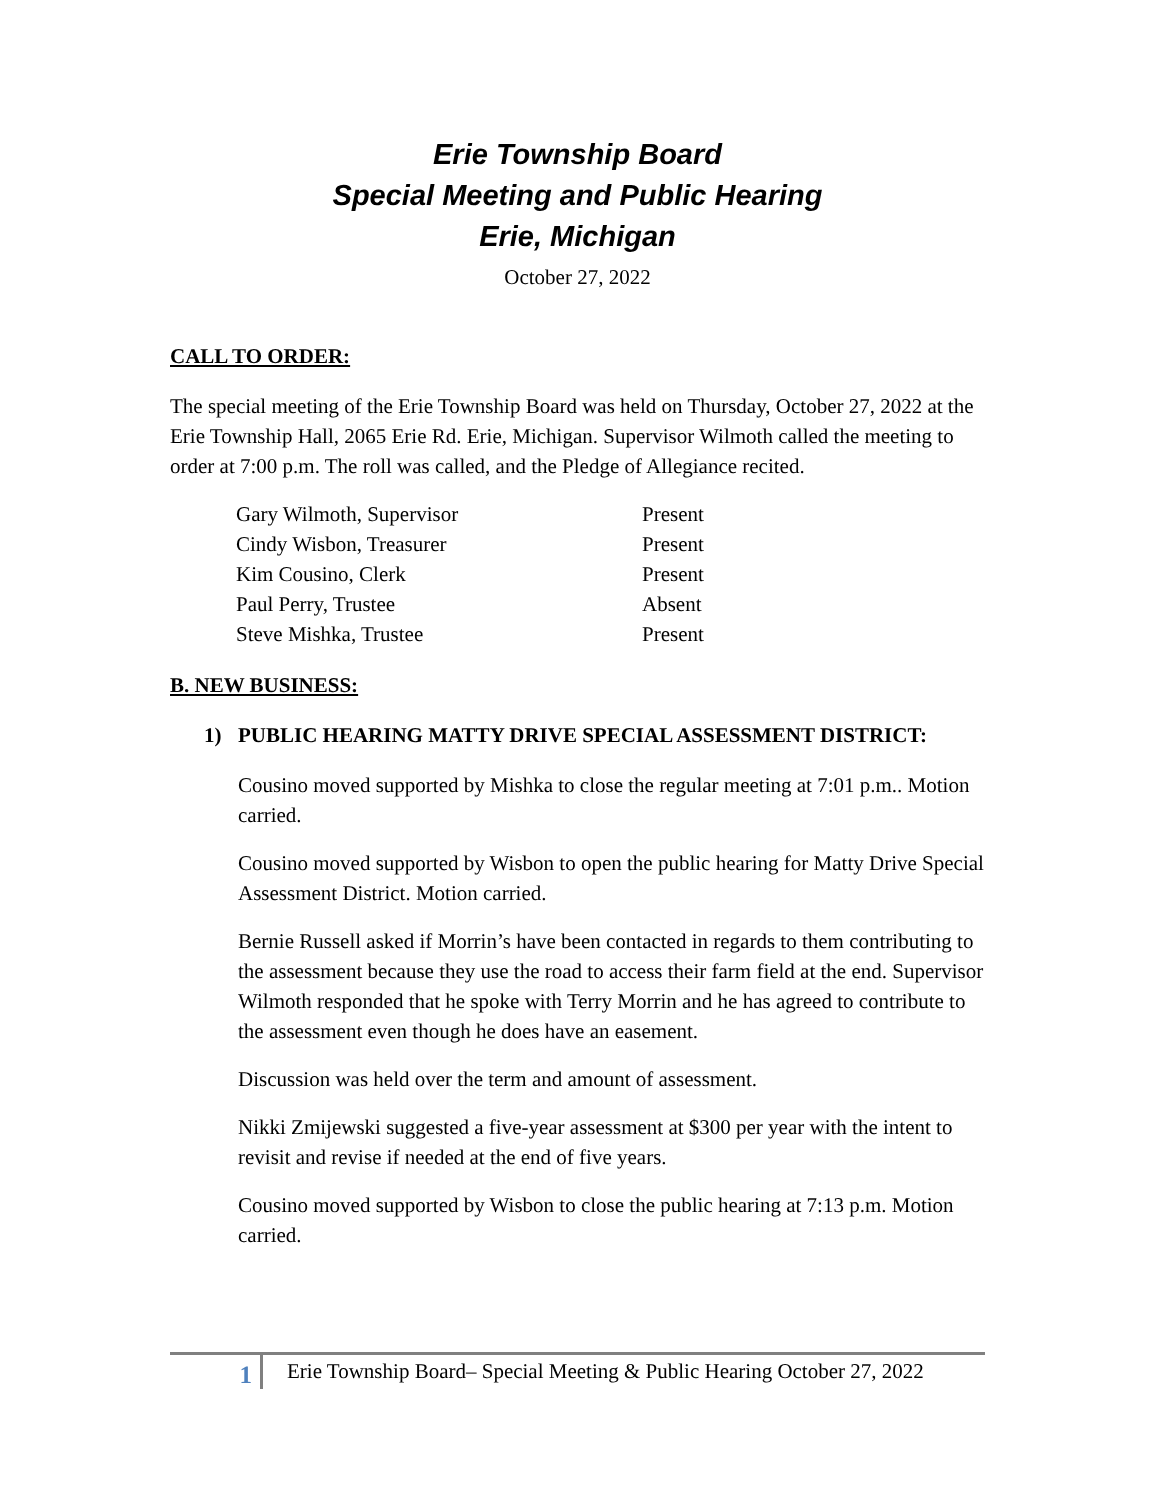Erie Township Board
Special Meeting and Public Hearing
Erie, Michigan
October 27, 2022
CALL TO ORDER:
The special meeting of the Erie Township Board was held on Thursday, October 27, 2022 at the Erie Township Hall, 2065 Erie Rd. Erie, Michigan. Supervisor Wilmoth called the meeting to order at 7:00 p.m. The roll was called, and the Pledge of Allegiance recited.
| Gary Wilmoth, Supervisor | Present |
| Cindy Wisbon, Treasurer | Present |
| Kim Cousino, Clerk | Present |
| Paul Perry, Trustee | Absent |
| Steve Mishka, Trustee | Present |
B. NEW BUSINESS:
1) PUBLIC HEARING MATTY DRIVE SPECIAL ASSESSMENT DISTRICT:
Cousino moved supported by Mishka to close the regular meeting at 7:01 p.m.. Motion carried.
Cousino moved supported by Wisbon to open the public hearing for Matty Drive Special Assessment District. Motion carried.
Bernie Russell asked if Morrin’s have been contacted in regards to them contributing to the assessment because they use the road to access their farm field at the end. Supervisor Wilmoth responded that he spoke with Terry Morrin and he has agreed to contribute to the assessment even though he does have an easement.
Discussion was held over the term and amount of assessment.
Nikki Zmijewski suggested a five-year assessment at $300 per year with the intent to revisit and revise if needed at the end of five years.
Cousino moved supported by Wisbon to close the public hearing at 7:13 p.m. Motion carried.
1
Erie Township Board– Special Meeting & Public Hearing October 27, 2022